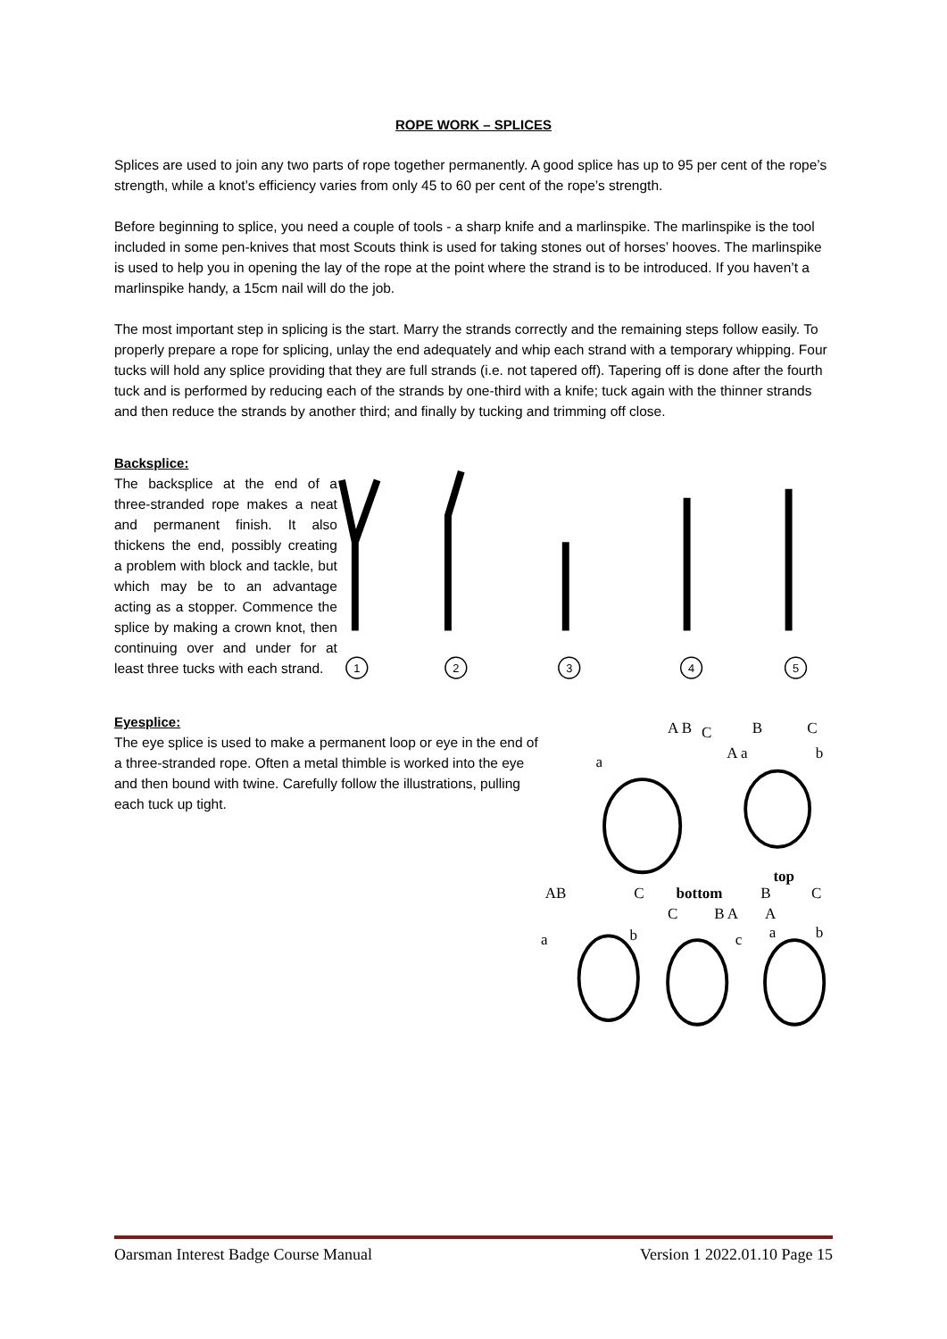ROPE WORK – SPLICES
Splices are used to join any two parts of rope together permanently. A good splice has up to 95 per cent of the rope’s strength, while a knot’s efficiency varies from only 45 to 60 per cent of the rope’s strength.
Before beginning to splice, you need a couple of tools - a sharp knife and a marlinspike. The marlinspike is the tool included in some pen-knives that most Scouts think is used for taking stones out of horses’ hooves. The marlinspike is used to help you in opening the lay of the rope at the point where the strand is to be introduced. If you haven’t a marlinspike handy, a 15cm nail will do the job.
The most important step in splicing is the start. Marry the strands correctly and the remaining steps follow easily. To properly prepare a rope for splicing, unlay the end adequately and whip each strand with a temporary whipping. Four tucks will hold any splice providing that they are full strands (i.e. not tapered off). Tapering off is done after the fourth tuck and is performed by reducing each of the strands by one-third with a knife; tuck again with the thinner strands and then reduce the strands by another third; and finally by tucking and trimming off close.
Backsplice:
The backsplice at the end of a three-stranded rope makes a neat and permanent finish. It also thickens the end, possibly creating a problem with block and tackle, but which may be to an advantage acting as a stopper. Commence the splice by making a crown knot, then continuing over and under for at least three tucks with each strand.
1
2
3
4
5
Eyesplice:
The eye splice is used to make a permanent loop or eye in the end of a three-stranded rope. Often a metal thimble is worked into the eye and then bound with twine. Carefully follow the illustrations, pulling each tuck up tight.
A B
C
a
B
C
A a
b
top
AB
C
bottom
B
C
a
b
C
B A
c
A
a
b
Oarsman Interest Badge Course Manual Version 1 2022.01.10 Page 15